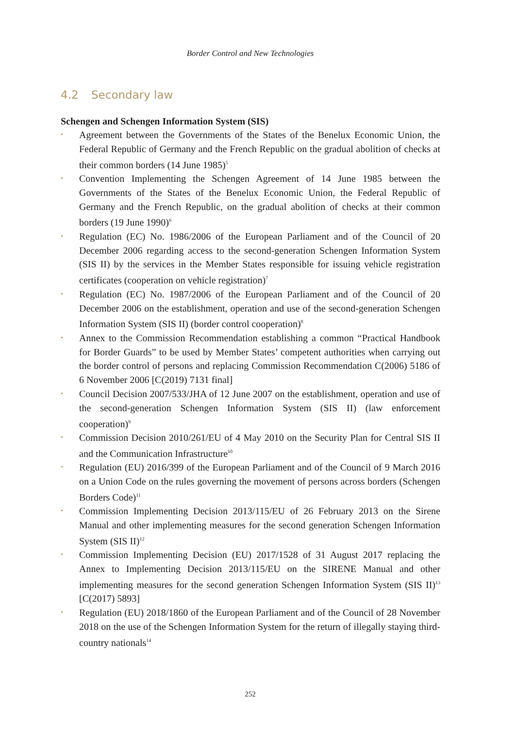Border Control and New Technologies
4.2 Secondary law
Schengen and Schengen Information System (SIS)
• Agreement between the Governments of the States of the Benelux Economic Union, the Federal Republic of Germany and the French Republic on the gradual abolition of checks at their common borders (14 June 1985)<sup>5</sup>
• Convention Implementing the Schengen Agreement of 14 June 1985 between the Governments of the States of the Benelux Economic Union, the Federal Republic of Germany and the French Republic, on the gradual abolition of checks at their common borders (19 June 1990)<sup>6</sup>
• Regulation (EC) No. 1986/2006 of the European Parliament and of the Council of 20 December 2006 regarding access to the second-generation Schengen Information System (SIS II) by the services in the Member States responsible for issuing vehicle registration certificates (cooperation on vehicle registration)<sup>7</sup>
• Regulation (EC) No. 1987/2006 of the European Parliament and of the Council of 20 December 2006 on the establishment, operation and use of the second-generation Schengen Information System (SIS II) (border control cooperation)<sup>8</sup>
• Annex to the Commission Recommendation establishing a common “Practical Handbook for Border Guards” to be used by Member States’ competent authorities when carrying out the border control of persons and replacing Commission Recommendation C(2006) 5186 of 6 November 2006 [C(2019) 7131 final]
• Council Decision 2007/533/JHA of 12 June 2007 on the establishment, operation and use of the second-generation Schengen Information System (SIS II) (law enforcement cooperation)<sup>9</sup>
• Commission Decision 2010/261/EU of 4 May 2010 on the Security Plan for Central SIS II and the Communication Infrastructure<sup>10</sup>
• Regulation (EU) 2016/399 of the European Parliament and of the Council of 9 March 2016 on a Union Code on the rules governing the movement of persons across borders (Schengen Borders Code)<sup>11</sup>
• Commission Implementing Decision 2013/115/EU of 26 February 2013 on the Sirene Manual and other implementing measures for the second generation Schengen Information System (SIS II)<sup>12</sup>
• Commission Implementing Decision (EU) 2017/1528 of 31 August 2017 replacing the Annex to Implementing Decision 2013/115/EU on the SIRENE Manual and other implementing measures for the second generation Schengen Information System (SIS II)<sup>13</sup> [C(2017) 5893]
• Regulation (EU) 2018/1860 of the European Parliament and of the Council of 28 November 2018 on the use of the Schengen Information System for the return of illegally staying third-country nationals<sup>14</sup>
252